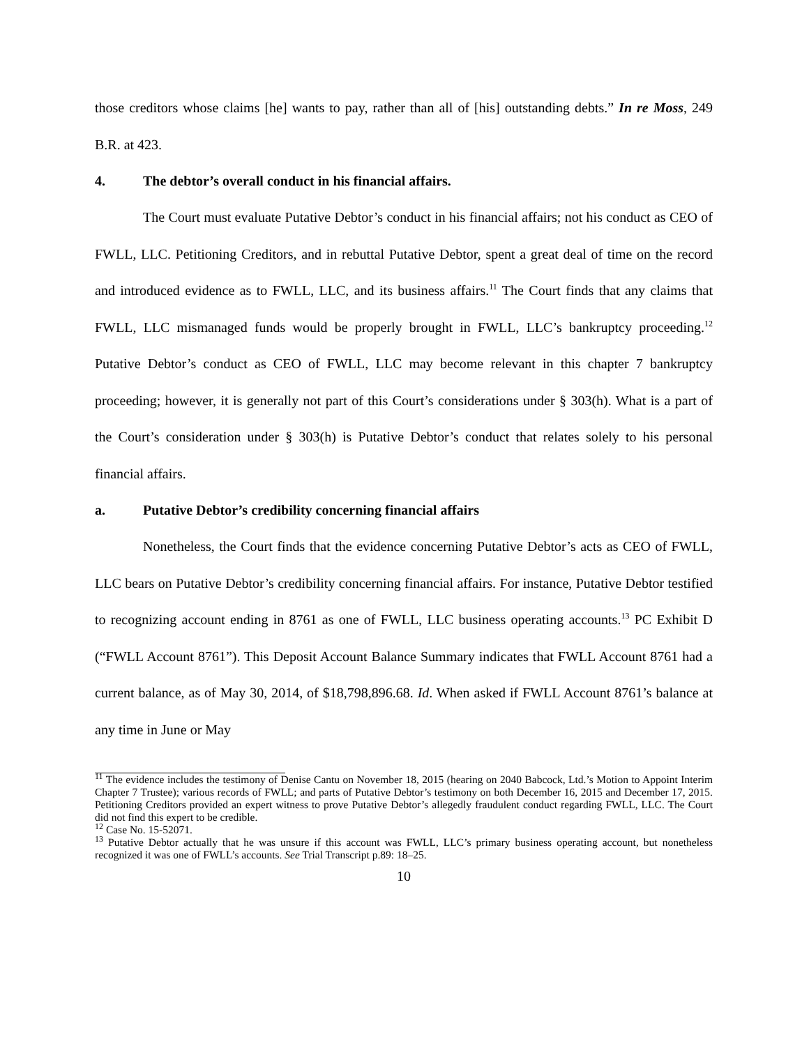those creditors whose claims [he] wants to pay, rather than all of [his] outstanding debts.” In re Moss, 249 B.R. at 423.
4. The debtor’s overall conduct in his financial affairs.
The Court must evaluate Putative Debtor’s conduct in his financial affairs; not his conduct as CEO of FWLL, LLC. Petitioning Creditors, and in rebuttal Putative Debtor, spent a great deal of time on the record and introduced evidence as to FWLL, LLC, and its business affairs.<sup>11</sup> The Court finds that any claims that FWLL, LLC mismanaged funds would be properly brought in FWLL, LLC’s bankruptcy proceeding.<sup>12</sup> Putative Debtor’s conduct as CEO of FWLL, LLC may become relevant in this chapter 7 bankruptcy proceeding; however, it is generally not part of this Court’s considerations under § 303(h). What is a part of the Court’s consideration under § 303(h) is Putative Debtor’s conduct that relates solely to his personal financial affairs.
a. Putative Debtor’s credibility concerning financial affairs
Nonetheless, the Court finds that the evidence concerning Putative Debtor’s acts as CEO of FWLL, LLC bears on Putative Debtor’s credibility concerning financial affairs. For instance, Putative Debtor testified to recognizing account ending in 8761 as one of FWLL, LLC business operating accounts.<sup>13</sup> PC Exhibit D (“FWLL Account 8761”). This Deposit Account Balance Summary indicates that FWLL Account 8761 had a current balance, as of May 30, 2014, of $18,798,896.68. Id. When asked if FWLL Account 8761’s balance at any time in June or May
<sup>11</sup> The evidence includes the testimony of Denise Cantu on November 18, 2015 (hearing on 2040 Babcock, Ltd.’s Motion to Appoint Interim Chapter 7 Trustee); various records of FWLL; and parts of Putative Debtor’s testimony on both December 16, 2015 and December 17, 2015. Petitioning Creditors provided an expert witness to prove Putative Debtor’s allegedly fraudulent conduct regarding FWLL, LLC. The Court did not find this expert to be credible.
<sup>12</sup> Case No. 15-52071.
<sup>13</sup> Putative Debtor actually that he was unsure if this account was FWLL, LLC’s primary business operating account, but nonetheless recognized it was one of FWLL’s accounts. See Trial Transcript p.89: 18–25.
10